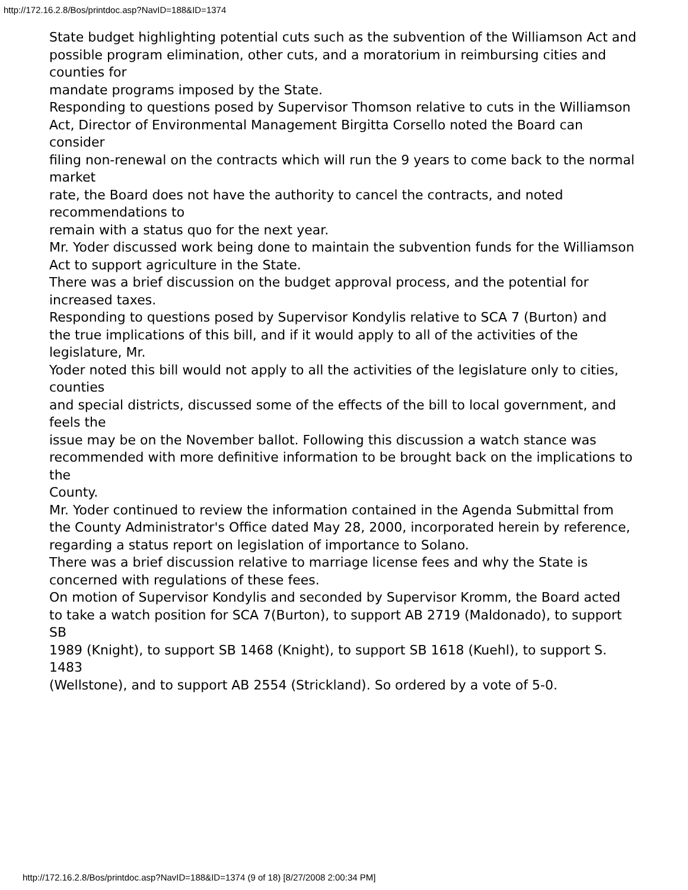http://172.16.2.8/Bos/printdoc.asp?NavID=188&ID=1374
State budget highlighting potential cuts such as the subvention of the Williamson Act and
possible program elimination, other cuts, and a moratorium in reimbursing cities and counties for
mandate programs imposed by the State.
Responding to questions posed by Supervisor Thomson relative to cuts in the Williamson
Act, Director of Environmental Management Birgitta Corsello noted the Board can consider
filing non-renewal on the contracts which will run the 9 years to come back to the normal market
rate, the Board does not have the authority to cancel the contracts, and noted recommendations to
remain with a status quo for the next year.
Mr. Yoder discussed work being done to maintain the subvention funds for the Williamson Act to support agriculture in the State.
There was a brief discussion on the budget approval process, and the potential for
increased taxes.
Responding to questions posed by Supervisor Kondylis relative to SCA 7 (Burton) and
the true implications of this bill, and if it would apply to all of the activities of the legislature, Mr.
Yoder noted this bill would not apply to all the activities of the legislature only to cities, counties
and special districts, discussed some of the effects of the bill to local government, and feels the
issue may be on the November ballot. Following this discussion a watch stance was
recommended with more definitive information to be brought back on the implications to the
County.
Mr. Yoder continued to review the information contained in the Agenda Submittal from
the County Administrator's Office dated May 28, 2000, incorporated herein by reference,
regarding a status report on legislation of importance to Solano.
There was a brief discussion relative to marriage license fees and why the State is
concerned with regulations of these fees.
On motion of Supervisor Kondylis and seconded by Supervisor Kromm, the Board acted
to take a watch position for SCA 7(Burton), to support AB 2719 (Maldonado), to support SB
1989 (Knight), to support SB 1468 (Knight), to support SB 1618 (Kuehl), to support S. 1483
(Wellstone), and to support AB 2554 (Strickland). So ordered by a vote of 5-0.
http://172.16.2.8/Bos/printdoc.asp?NavID=188&ID=1374 (9 of 18) [8/27/2008 2:00:34 PM]